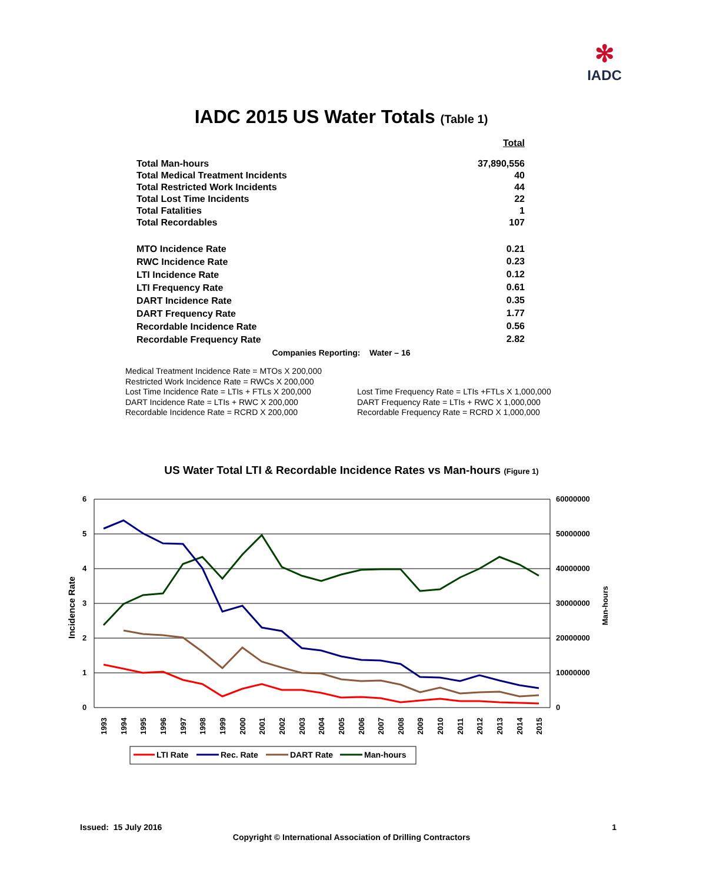✻
IADC
IADC 2015 US Water Totals (Table 1)
| | Total |
| Total Man-hours | 37,890,556 |
| Total Medical Treatment Incidents | 40 |
| Total Restricted Work Incidents | 44 |
| Total Lost Time Incidents | 22 |
| Total Fatalities | 1 |
| Total Recordables | 107 |
| MTO Incidence Rate | 0.21 |
| RWC Incidence Rate | 0.23 |
| LTI Incidence Rate | 0.12 |
| LTI Frequency Rate | 0.61 |
| DART Incidence Rate | 0.35 |
| DART Frequency Rate | 1.77 |
| Recordable Incidence Rate | 0.56 |
| Recordable Frequency Rate | 2.82 |
Companies Reporting: Water – 16
Medical Treatment Incidence Rate = MTOs X 200,000
Restricted Work Incidence Rate = RWCs X 200,000
Lost Time Incidence Rate = LTIs + FTLs X 200,000
DART Incidence Rate = LTIs + RWC X 200,000
Recordable Incidence Rate = RCRD X 200,000
Lost Time Frequency Rate = LTIs +FTLs X 1,000,000
DART Frequency Rate = LTIs + RWC X 1,000,000
Recordable Frequency Rate = RCRD X 1,000,000
US Water Total LTI & Recordable Incidence Rates vs Man-hours (Figure 1)
6
5
4
3
2
1
0
60000000
50000000
40000000
30000000
20000000
10000000
0
Incidence Rate
Man-hours
1993
1994
1995
1996
1997
1998
1999
2000
2001
2002
2003
2004
2005
2006
2007
2008
2009
2010
2011
2012
2013
2014
2015
LTI Rate
Rec. Rate
DART Rate
Man-hours
Issued: 15 July 2016 1
Copyright © International Association of Drilling Contractors